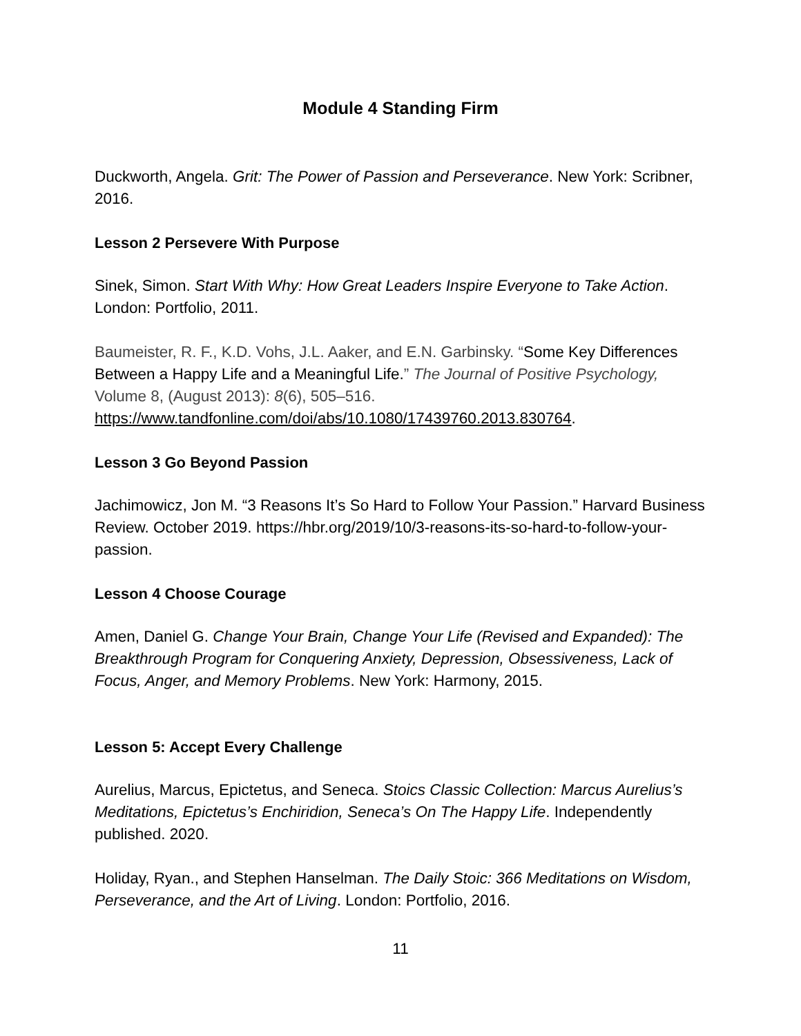Module 4 Standing Firm
Duckworth, Angela. Grit: The Power of Passion and Perseverance. New York: Scribner, 2016.
Lesson 2 Persevere With Purpose
Sinek, Simon. Start With Why: How Great Leaders Inspire Everyone to Take Action. London: Portfolio, 2011.
Baumeister, R. F., K.D. Vohs, J.L. Aaker, and E.N. Garbinsky. “Some Key Differences Between a Happy Life and a Meaningful Life.” The Journal of Positive Psychology, Volume 8, (August 2013): 8(6), 505–516. https://www.tandfonline.com/doi/abs/10.1080/17439760.2013.830764.
Lesson 3 Go Beyond Passion
Jachimowicz, Jon M. “3 Reasons It’s So Hard to Follow Your Passion.” Harvard Business Review. October 2019. https://hbr.org/2019/10/3-reasons-its-so-hard-to-follow-your-passion.
Lesson 4 Choose Courage
Amen, Daniel G. Change Your Brain, Change Your Life (Revised and Expanded): The Breakthrough Program for Conquering Anxiety, Depression, Obsessiveness, Lack of Focus, Anger, and Memory Problems. New York: Harmony, 2015.
Lesson 5: Accept Every Challenge
Aurelius, Marcus, Epictetus, and Seneca. Stoics Classic Collection: Marcus Aurelius’s Meditations, Epictetus’s Enchiridion, Seneca’s On The Happy Life. Independently published. 2020.
Holiday, Ryan., and Stephen Hanselman. The Daily Stoic: 366 Meditations on Wisdom, Perseverance, and the Art of Living. London: Portfolio, 2016.
11